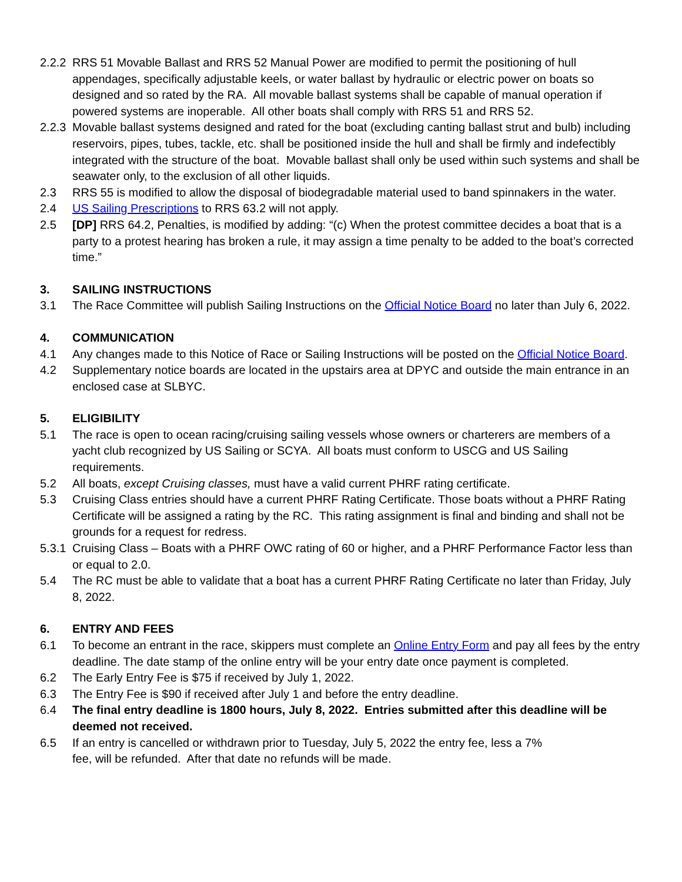2.2.2
RRS 51 Movable Ballast and RRS 52 Manual Power are modified to permit the positioning of hull appendages, specifically adjustable keels, or water ballast by hydraulic or electric power on boats so designed and so rated by the RA. All movable ballast systems shall be capable of manual operation if powered systems are inoperable. All other boats shall comply with RRS 51 and RRS 52.
2.2.3
Movable ballast systems designed and rated for the boat (excluding canting ballast strut and bulb) including reservoirs, pipes, tubes, tackle, etc. shall be positioned inside the hull and shall be firmly and indefectibly integrated with the structure of the boat. Movable ballast shall only be used within such systems and shall be seawater only, to the exclusion of all other liquids.
2.3 RRS 55 is modified to allow the disposal of biodegradable material used to band spinnakers in the water.
2.4 US Sailing Prescriptions to RRS 63.2 will not apply.
2.5 [DP] RRS 64.2, Penalties, is modified by adding: “(c) When the protest committee decides a boat that is a party to a protest hearing has broken a rule, it may assign a time penalty to be added to the boat’s corrected time.”
3. SAILING INSTRUCTIONS
3.1 The Race Committee will publish Sailing Instructions on the Official Notice Board no later than July 6, 2022.
4. COMMUNICATION
4.1 Any changes made to this Notice of Race or Sailing Instructions will be posted on the Official Notice Board.
4.2 Supplementary notice boards are located in the upstairs area at DPYC and outside the main entrance in an enclosed case at SLBYC.
5. ELIGIBILITY
5.1 The race is open to ocean racing/cruising sailing vessels whose owners or charterers are members of a yacht club recognized by US Sailing or SCYA. All boats must conform to USCG and US Sailing requirements.
5.2 All boats, except Cruising classes, must have a valid current PHRF rating certificate.
5.3 Cruising Class entries should have a current PHRF Rating Certificate. Those boats without a PHRF Rating Certificate will be assigned a rating by the RC. This rating assignment is final and binding and shall not be grounds for a request for redress.
5.3.1
Cruising Class – Boats with a PHRF OWC rating of 60 or higher, and a PHRF Performance Factor less than or equal to 2.0.
5.4 The RC must be able to validate that a boat has a current PHRF Rating Certificate no later than Friday, July 8, 2022.
6. ENTRY AND FEES
6.1 To become an entrant in the race, skippers must complete an Online Entry Form and pay all fees by the entry deadline. The date stamp of the online entry will be your entry date once payment is completed.
6.2 The Early Entry Fee is $75 if received by July 1, 2022.
6.3 The Entry Fee is $90 if received after July 1 and before the entry deadline.
6.4 The final entry deadline is 1800 hours, July 8, 2022. Entries submitted after this deadline will be deemed not received.
6.5 If an entry is cancelled or withdrawn prior to Tuesday, July 5, 2022 the entry fee, less a 7%
fee, will be refunded. After that date no refunds will be made.